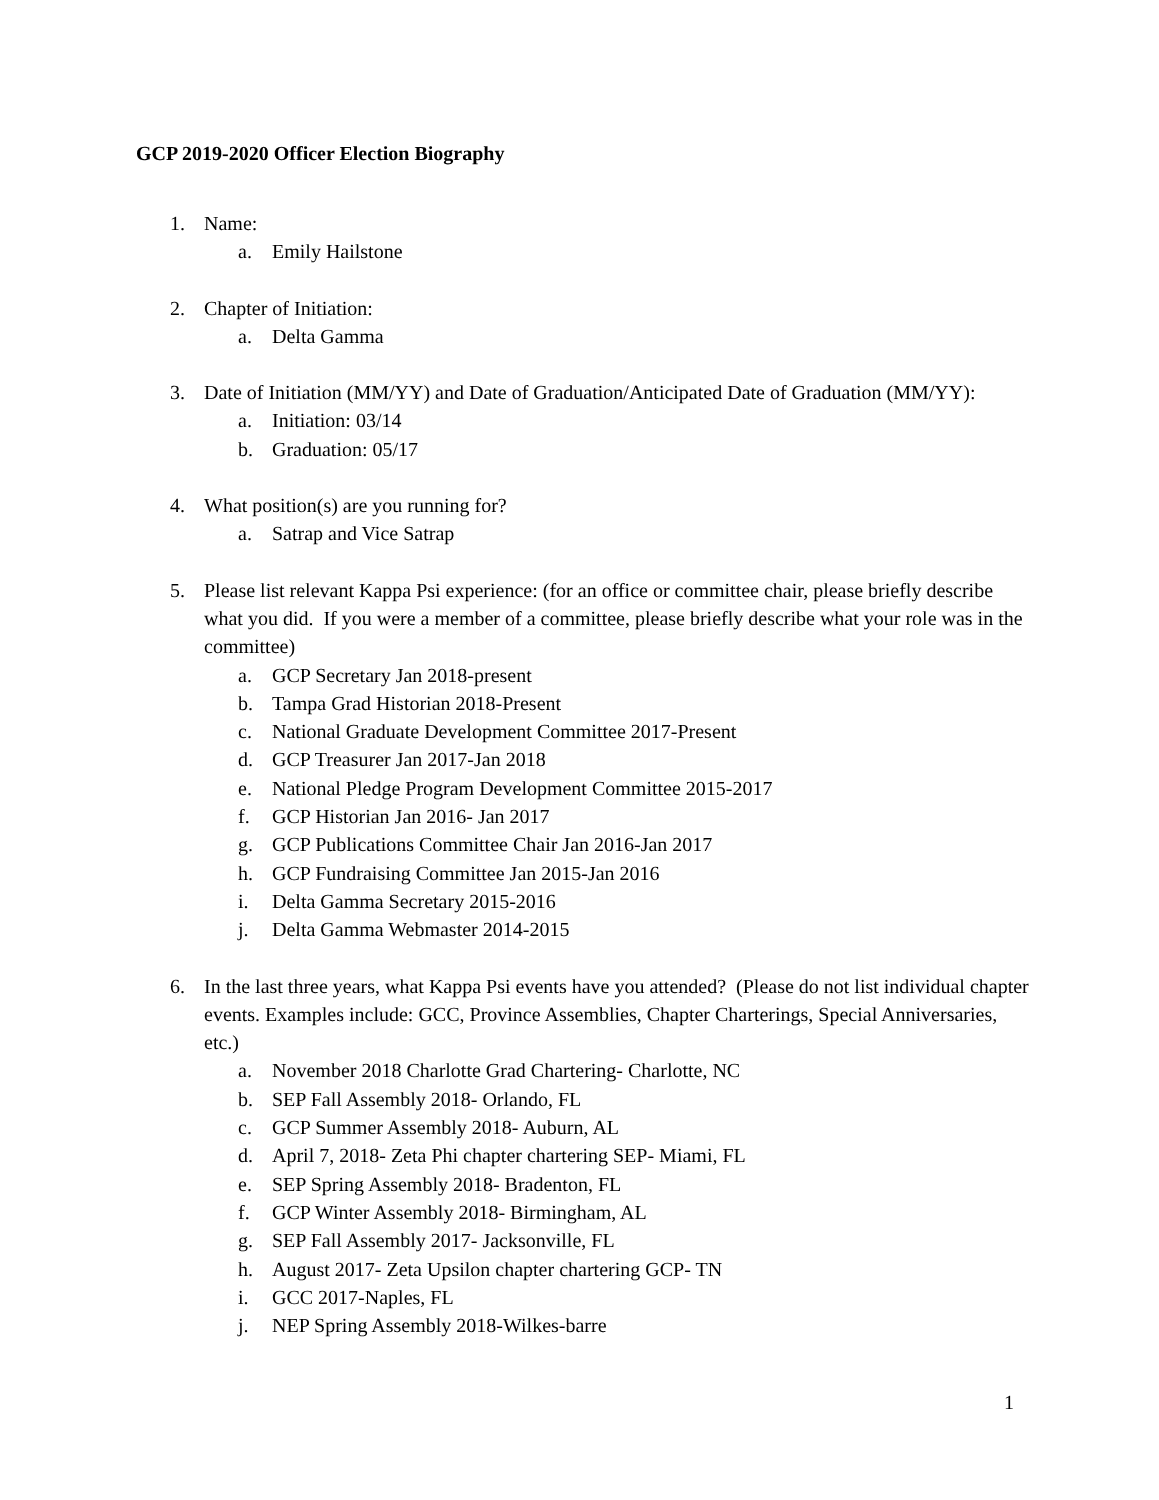GCP 2019-2020 Officer Election Biography
1. Name:
a. Emily Hailstone
2. Chapter of Initiation:
a. Delta Gamma
3. Date of Initiation (MM/YY) and Date of Graduation/Anticipated Date of Graduation (MM/YY):
a. Initiation: 03/14
b. Graduation: 05/17
4. What position(s) are you running for?
a. Satrap and Vice Satrap
5. Please list relevant Kappa Psi experience: (for an office or committee chair, please briefly describe what you did. If you were a member of a committee, please briefly describe what your role was in the committee)
a. GCP Secretary Jan 2018-present
b. Tampa Grad Historian 2018-Present
c. National Graduate Development Committee 2017-Present
d. GCP Treasurer Jan 2017-Jan 2018
e. National Pledge Program Development Committee 2015-2017
f. GCP Historian Jan 2016- Jan 2017
g. GCP Publications Committee Chair Jan 2016-Jan 2017
h. GCP Fundraising Committee Jan 2015-Jan 2016
i. Delta Gamma Secretary 2015-2016
j. Delta Gamma Webmaster 2014-2015
6. In the last three years, what Kappa Psi events have you attended? (Please do not list individual chapter events. Examples include: GCC, Province Assemblies, Chapter Charterings, Special Anniversaries, etc.)
a. November 2018 Charlotte Grad Chartering- Charlotte, NC
b. SEP Fall Assembly 2018- Orlando, FL
c. GCP Summer Assembly 2018- Auburn, AL
d. April 7, 2018- Zeta Phi chapter chartering SEP- Miami, FL
e. SEP Spring Assembly 2018- Bradenton, FL
f. GCP Winter Assembly 2018- Birmingham, AL
g. SEP Fall Assembly 2017- Jacksonville, FL
h. August 2017- Zeta Upsilon chapter chartering GCP- TN
i. GCC 2017-Naples, FL
j. NEP Spring Assembly 2018-Wilkes-barre
1